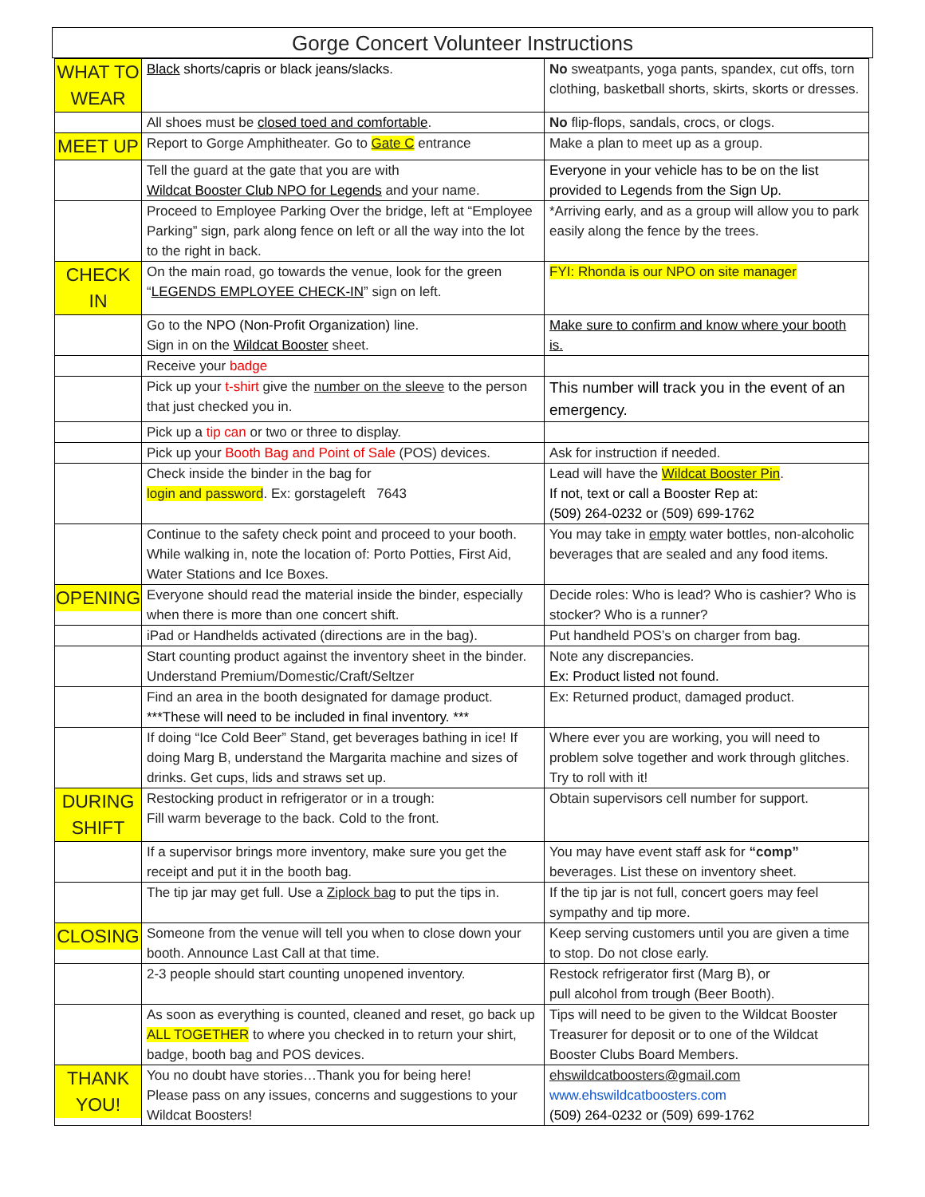Gorge Concert Volunteer Instructions
| WHAT TO WEAR | Black shorts/capris or black jeans/slacks . | No sweatpants, yoga pants, spandex, cut offs, torn clothing, basketball shorts, skirts, skorts or dresses. |
| | All shoes must be closed toed and comfortable . | No flip-flops, sandals, crocs, or clogs. |
| MEET UP | Report to Gorge Amphitheater. Go to Gate C entrance | Make a plan to meet up as a group. |
| | Tell the guard at the gate that you are with Wildcat Booster Club NPO for Legends and your name. | Everyone in your vehicle has to be on the list provided to Legends from the Sign Up. |
| | Proceed to Employee Parking Over the bridge, left at “Employee Parking” sign, park along fence on left or all the way into the lot to the right in back. | *Arriving early, and as a group will allow you to park easily along the fence by the trees. |
| CHECK IN | On the main road, go towards the venue, look for the green “ LEGENDS EMPLOYEE CHECK-IN ” sign on left. | FYI: Rhonda is our NPO on site manager |
| | Go to the NPO (Non-Profit Organization) line. Sign in on the Wildcat Booster sheet. | Make sure to confirm and know where your booth is. |
| | Receive your badge | |
| | Pick up your t-shirt give the number on the sleeve to the person that just checked you in. | This number will track you in the event of an emergency. |
| | Pick up a tip can or two or three to display. | |
| | Pick up your Booth Bag and Point of Sale (POS) devices. | Ask for instruction if needed. |
| | Check inside the binder in the bag for login and password . Ex: gorstageleft 7643 | Lead will have the Wildcat Booster Pin . If not, text or call a Booster Rep at: (509) 264-0232 or (509) 699-1762 |
| | Continue to the safety check point and proceed to your booth. While walking in, note the location of: Porto Potties, First Aid, Water Stations and Ice Boxes. | You may take in empty water bottles, non-alcoholic beverages that are sealed and any food items. |
| OPENING | Everyone should read the material inside the binder, especially when there is more than one concert shift. | Decide roles: Who is lead? Who is cashier? Who is stocker? Who is a runner? |
| | iPad or Handhelds activated (directions are in the bag). | Put handheld POS’s on charger from bag. |
| | Start counting product against the inventory sheet in the binder. Understand Premium/Domestic/Craft/Seltzer | Note any discrepancies. Ex: Product listed not found. |
| | Find an area in the booth designated for damage product. ***These will need to be included in final inventory. *** | Ex: Returned product, damaged product. |
| | If doing “Ice Cold Beer” Stand, get beverages bathing in ice! If doing Marg B, understand the Margarita machine and sizes of drinks. Get cups, lids and straws set up. | Where ever you are working, you will need to problem solve together and work through glitches. Try to roll with it! |
| DURING SHIFT | Restocking product in refrigerator or in a trough: Fill warm beverage to the back. Cold to the front. | Obtain supervisors cell number for support. |
| | If a supervisor brings more inventory, make sure you get the receipt and put it in the booth bag. | You may have event staff ask for “comp” beverages. List these on inventory sheet. |
| | The tip jar may get full. Use a Ziplock bag to put the tips in. | If the tip jar is not full, concert goers may feel sympathy and tip more. |
| CLOSING | Someone from the venue will tell you when to close down your booth. Announce Last Call at that time. | Keep serving customers until you are given a time to stop. Do not close early. |
| | 2-3 people should start counting unopened inventory. | Restock refrigerator first (Marg B), or pull alcohol from trough (Beer Booth). |
| | As soon as everything is counted, cleaned and reset, go back up ALL TOGETHER to where you checked in to return your shirt, badge, booth bag and POS devices. | Tips will need to be given to the Wildcat Booster Treasurer for deposit or to one of the Wildcat Booster Clubs Board Members. |
| THANK YOU! | You no doubt have stories…Thank you for being here! Please pass on any issues, concerns and suggestions to your Wildcat Boosters! | ehswildcatboosters@gmail.com www.ehswildcatboosters.com (509) 264-0232 or (509) 699-1762 |